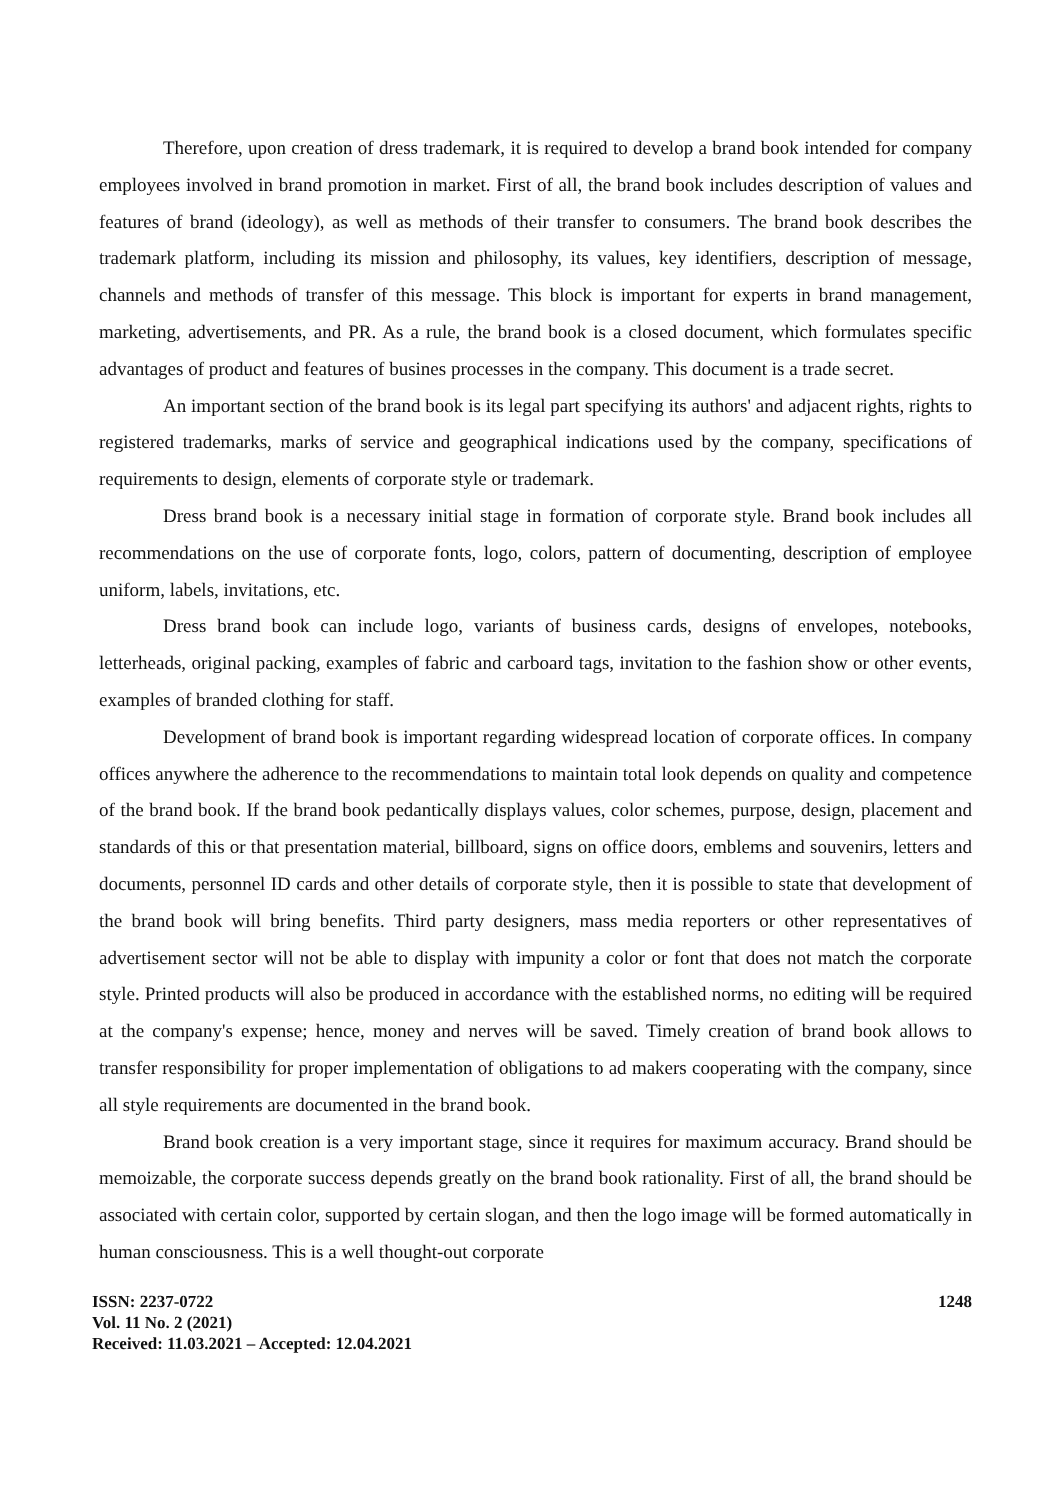Therefore, upon creation of dress trademark, it is required to develop a brand book intended for company employees involved in brand promotion in market. First of all, the brand book includes description of values and features of brand (ideology), as well as methods of their transfer to consumers. The brand book describes the trademark platform, including its mission and philosophy, its values, key identifiers, description of message, channels and methods of transfer of this message. This block is important for experts in brand management, marketing, advertisements, and PR. As a rule, the brand book is a closed document, which formulates specific advantages of product and features of busines processes in the company. This document is a trade secret.
An important section of the brand book is its legal part specifying its authors' and adjacent rights, rights to registered trademarks, marks of service and geographical indications used by the company, specifications of requirements to design, elements of corporate style or trademark.
Dress brand book is a necessary initial stage in formation of corporate style. Brand book includes all recommendations on the use of corporate fonts, logo, colors, pattern of documenting, description of employee uniform, labels, invitations, etc.
Dress brand book can include logo, variants of business cards, designs of envelopes, notebooks, letterheads, original packing, examples of fabric and carboard tags, invitation to the fashion show or other events, examples of branded clothing for staff.
Development of brand book is important regarding widespread location of corporate offices. In company offices anywhere the adherence to the recommendations to maintain total look depends on quality and competence of the brand book. If the brand book pedantically displays values, color schemes, purpose, design, placement and standards of this or that presentation material, billboard, signs on office doors, emblems and souvenirs, letters and documents, personnel ID cards and other details of corporate style, then it is possible to state that development of the brand book will bring benefits. Third party designers, mass media reporters or other representatives of advertisement sector will not be able to display with impunity a color or font that does not match the corporate style. Printed products will also be produced in accordance with the established norms, no editing will be required at the company's expense; hence, money and nerves will be saved. Timely creation of brand book allows to transfer responsibility for proper implementation of obligations to ad makers cooperating with the company, since all style requirements are documented in the brand book.
Brand book creation is a very important stage, since it requires for maximum accuracy. Brand should be memoizable, the corporate success depends greatly on the brand book rationality. First of all, the brand should be associated with certain color, supported by certain slogan, and then the logo image will be formed automatically in human consciousness. This is a well thought-out corporate
ISSN: 2237-0722
Vol. 11 No. 2 (2021)
Received: 11.03.2021 – Accepted: 12.04.2021
1248